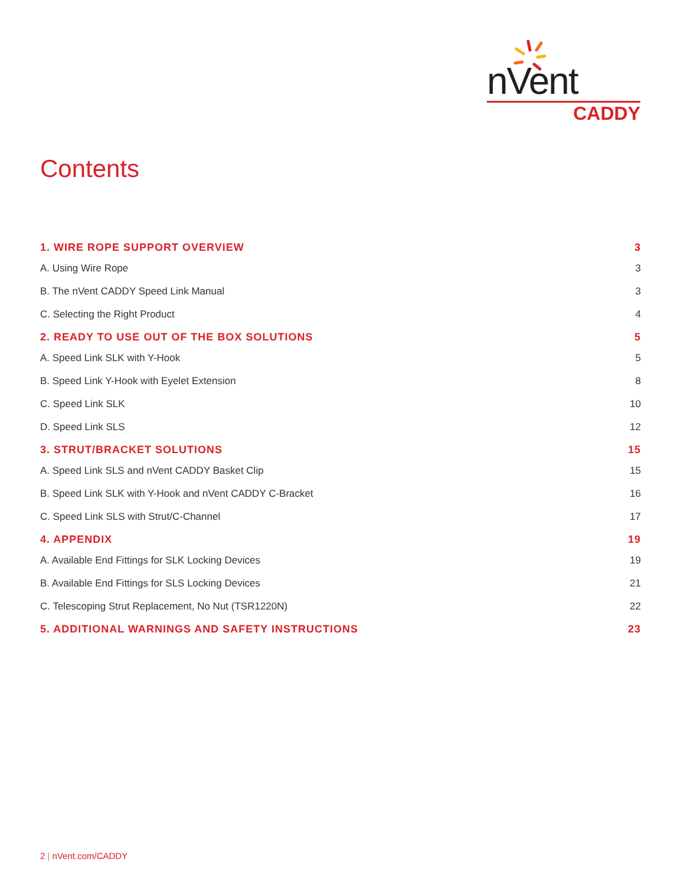nVent
CADDY
Contents
1. WIRE ROPE SUPPORT OVERVIEW 3
A. Using Wire Rope 3
B. The nVent CADDY Speed Link Manual 3
C. Selecting the Right Product 4
2. READY TO USE OUT OF THE BOX SOLUTIONS 5
A. Speed Link SLK with Y-Hook 5
B. Speed Link Y-Hook with Eyelet Extension 8
C. Speed Link SLK 10
D. Speed Link SLS 12
3. STRUT/BRACKET SOLUTIONS 15
A. Speed Link SLS and nVent CADDY Basket Clip 15
B. Speed Link SLK with Y-Hook and nVent CADDY C-Bracket 16
C. Speed Link SLS with Strut/C-Channel 17
4. APPENDIX 19
A. Available End Fittings for SLK Locking Devices 19
B. Available End Fittings for SLS Locking Devices 21
C. Telescoping Strut Replacement, No Nut (TSR1220N) 22
5. ADDITIONAL WARNINGS AND SAFETY INSTRUCTIONS 23
2 | nVent.com/CADDY